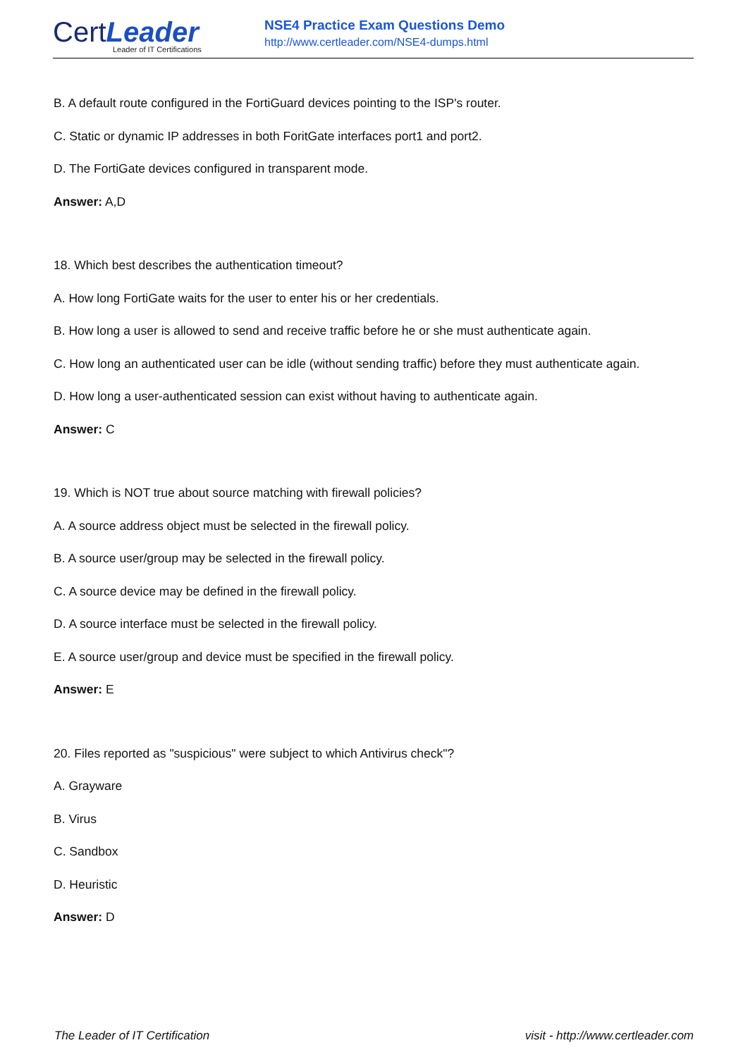CertLeader
Leader of IT Certifications
NSE4 Practice Exam Questions Demo
http://www.certleader.com/NSE4-dumps.html
B. A default route configured in the FortiGuard devices pointing to the ISP's router.
C. Static or dynamic IP addresses in both ForitGate interfaces port1 and port2.
D. The FortiGate devices configured in transparent mode.
Answer: A,D
18. Which best describes the authentication timeout?
A. How long FortiGate waits for the user to enter his or her credentials.
B. How long a user is allowed to send and receive traffic before he or she must authenticate again.
C. How long an authenticated user can be idle (without sending traffic) before they must authenticate again.
D. How long a user-authenticated session can exist without having to authenticate again.
Answer: C
19. Which is NOT true about source matching with firewall policies?
A. A source address object must be selected in the firewall policy.
B. A source user/group may be selected in the firewall policy.
C. A source device may be defined in the firewall policy.
D. A source interface must be selected in the firewall policy.
E. A source user/group and device must be specified in the firewall policy.
Answer: E
20. Files reported as "suspicious" were subject to which Antivirus check"?
A. Grayware
B. Virus
C. Sandbox
D. Heuristic
Answer: D
The Leader of IT Certification visit - http://www.certleader.com